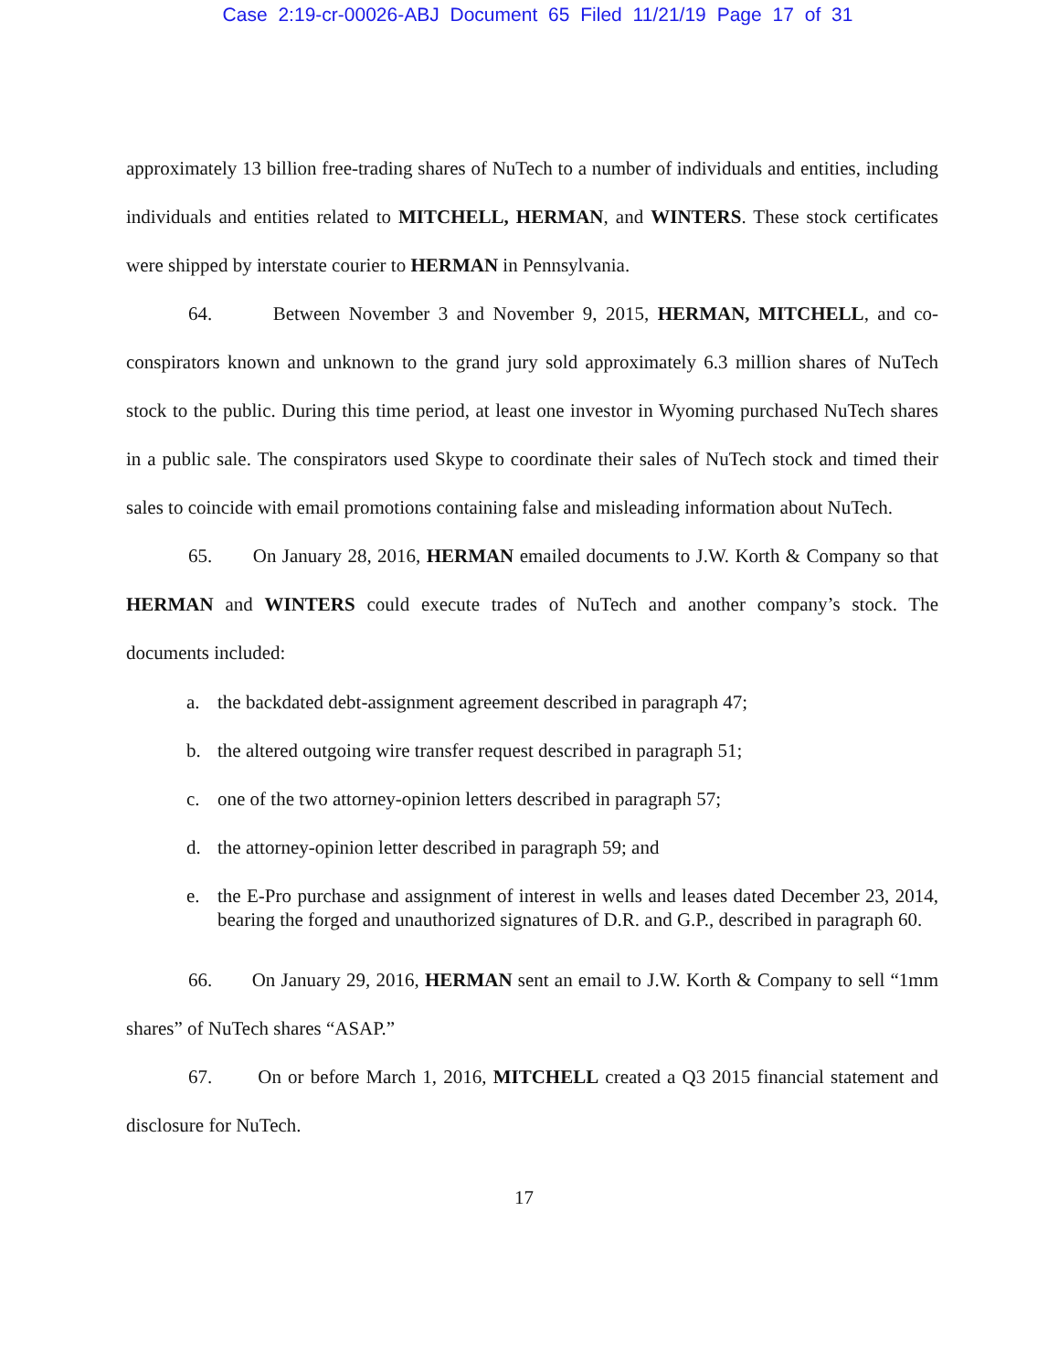Case 2:19-cr-00026-ABJ Document 65 Filed 11/21/19 Page 17 of 31
approximately 13 billion free-trading shares of NuTech to a number of individuals and entities, including individuals and entities related to MITCHELL, HERMAN, and WINTERS. These stock certificates were shipped by interstate courier to HERMAN in Pennsylvania.
64. Between November 3 and November 9, 2015, HERMAN, MITCHELL, and co-conspirators known and unknown to the grand jury sold approximately 6.3 million shares of NuTech stock to the public. During this time period, at least one investor in Wyoming purchased NuTech shares in a public sale. The conspirators used Skype to coordinate their sales of NuTech stock and timed their sales to coincide with email promotions containing false and misleading information about NuTech.
65. On January 28, 2016, HERMAN emailed documents to J.W. Korth & Company so that HERMAN and WINTERS could execute trades of NuTech and another company’s stock. The documents included:
a. the backdated debt-assignment agreement described in paragraph 47;
b. the altered outgoing wire transfer request described in paragraph 51;
c. one of the two attorney-opinion letters described in paragraph 57;
d. the attorney-opinion letter described in paragraph 59; and
e. the E-Pro purchase and assignment of interest in wells and leases dated December 23, 2014, bearing the forged and unauthorized signatures of D.R. and G.P., described in paragraph 60.
66. On January 29, 2016, HERMAN sent an email to J.W. Korth & Company to sell “1mm shares” of NuTech shares “ASAP.”
67. On or before March 1, 2016, MITCHELL created a Q3 2015 financial statement and disclosure for NuTech.
17